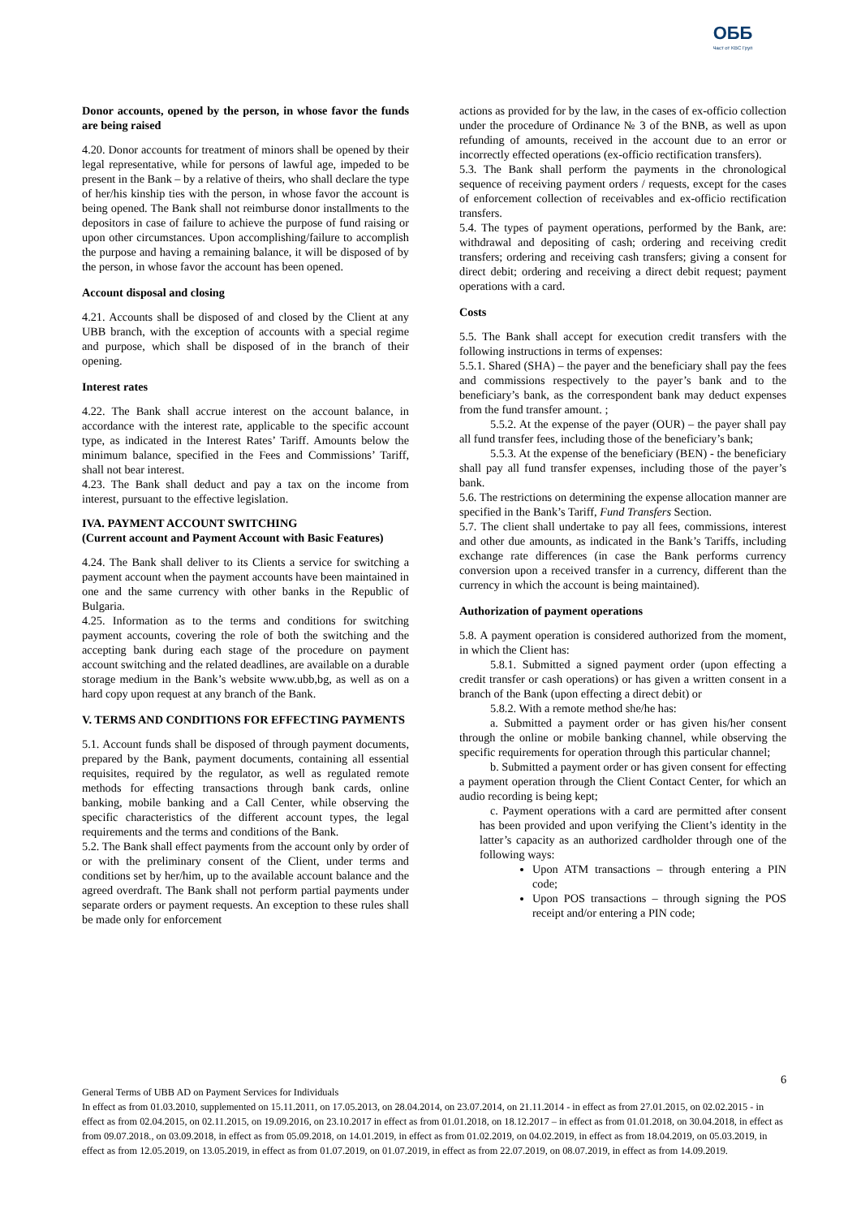ОББ
Част от KBC Груп
Donor accounts, opened by the person, in whose favor the funds are being raised
4.20. Donor accounts for treatment of minors shall be opened by their legal representative, while for persons of lawful age, impeded to be present in the Bank – by a relative of theirs, who shall declare the type of her/his kinship ties with the person, in whose favor the account is being opened. The Bank shall not reimburse donor installments to the depositors in case of failure to achieve the purpose of fund raising or upon other circumstances. Upon accomplishing/failure to accomplish the purpose and having a remaining balance, it will be disposed of by the person, in whose favor the account has been opened.
Account disposal and closing
4.21. Accounts shall be disposed of and closed by the Client at any UBB branch, with the exception of accounts with a special regime and purpose, which shall be disposed of in the branch of their opening.
Interest rates
4.22. The Bank shall accrue interest on the account balance, in accordance with the interest rate, applicable to the specific account type, as indicated in the Interest Rates’ Tariff. Amounts below the minimum balance, specified in the Fees and Commissions’ Tariff, shall not bear interest.
4.23. The Bank shall deduct and pay a tax on the income from interest, pursuant to the effective legislation.
IVA. PAYMENT ACCOUNT SWITCHING
(Current account and Payment Account with Basic Features)
4.24. The Bank shall deliver to its Clients a service for switching a payment account when the payment accounts have been maintained in one and the same currency with other banks in the Republic of Bulgaria.
4.25. Information as to the terms and conditions for switching payment accounts, covering the role of both the switching and the accepting bank during each stage of the procedure on payment account switching and the related deadlines, are available on a durable storage medium in the Bank’s website www.ubb,bg, as well as on a hard copy upon request at any branch of the Bank.
V. TERMS AND CONDITIONS FOR EFFECTING PAYMENTS
5.1. Account funds shall be disposed of through payment documents, prepared by the Bank, payment documents, containing all essential requisites, required by the regulator, as well as regulated remote methods for effecting transactions through bank cards, online banking, mobile banking and a Call Center, while observing the specific characteristics of the different account types, the legal requirements and the terms and conditions of the Bank.
5.2. The Bank shall effect payments from the account only by order of or with the preliminary consent of the Client, under terms and conditions set by her/him, up to the available account balance and the agreed overdraft. The Bank shall not perform partial payments under separate orders or payment requests. An exception to these rules shall be made only for enforcement
actions as provided for by the law, in the cases of ex-officio collection under the procedure of Ordinance № 3 of the BNB, as well as upon refunding of amounts, received in the account due to an error or incorrectly effected operations (ex-officio rectification transfers).
5.3. The Bank shall perform the payments in the chronological sequence of receiving payment orders / requests, except for the cases of enforcement collection of receivables and ex-officio rectification transfers.
5.4. The types of payment operations, performed by the Bank, are: withdrawal and depositing of cash; ordering and receiving credit transfers; ordering and receiving cash transfers; giving a consent for direct debit; ordering and receiving a direct debit request; payment operations with a card.
Costs
5.5. The Bank shall accept for execution credit transfers with the following instructions in terms of expenses:
5.5.1. Shared (SHA) – the payer and the beneficiary shall pay the fees and commissions respectively to the payer’s bank and to the beneficiary’s bank, as the correspondent bank may deduct expenses from the fund transfer amount. ;
5.5.2. At the expense of the payer (OUR) – the payer shall pay all fund transfer fees, including those of the beneficiary’s bank;
5.5.3. At the expense of the beneficiary (BEN) - the beneficiary shall pay all fund transfer expenses, including those of the payer’s bank.
5.6. The restrictions on determining the expense allocation manner are specified in the Bank’s Tariff, Fund Transfers Section.
5.7. The client shall undertake to pay all fees, commissions, interest and other due amounts, as indicated in the Bank’s Tariffs, including exchange rate differences (in case the Bank performs currency conversion upon a received transfer in a currency, different than the currency in which the account is being maintained).
Authorization of payment operations
5.8. A payment operation is considered authorized from the moment, in which the Client has:
5.8.1. Submitted a signed payment order (upon effecting a credit transfer or cash operations) or has given a written consent in a branch of the Bank (upon effecting a direct debit) or
5.8.2. With a remote method she/he has:
a. Submitted a payment order or has given his/her consent through the online or mobile banking channel, while observing the specific requirements for operation through this particular channel;
b. Submitted a payment order or has given consent for effecting a payment operation through the Client Contact Center, for which an audio recording is being kept;
c. Payment operations with a card are permitted after consent has been provided and upon verifying the Client’s identity in the latter’s capacity as an authorized cardholder through one of the following ways:
Upon ATM transactions – through entering a PIN code;
Upon POS transactions – through signing the POS receipt and/or entering a PIN code;
6
General Terms of UBB AD on Payment Services for Individuals
In effect as from 01.03.2010, supplemented on 15.11.2011, on 17.05.2013, on 28.04.2014, on 23.07.2014, on 21.11.2014 - in effect as from 27.01.2015, on 02.02.2015 - in effect as from 02.04.2015, on 02.11.2015, on 19.09.2016, on 23.10.2017 in effect as from 01.01.2018, on 18.12.2017 – in effect as from 01.01.2018, on 30.04.2018, in effect as from 09.07.2018., on 03.09.2018, in effect as from 05.09.2018, on 14.01.2019, in effect as from 01.02.2019, on 04.02.2019, in effect as from 18.04.2019, on 05.03.2019, in effect as from 12.05.2019, on 13.05.2019, in effect as from 01.07.2019, on 01.07.2019, in effect as from 22.07.2019, on 08.07.2019, in effect as from 14.09.2019.